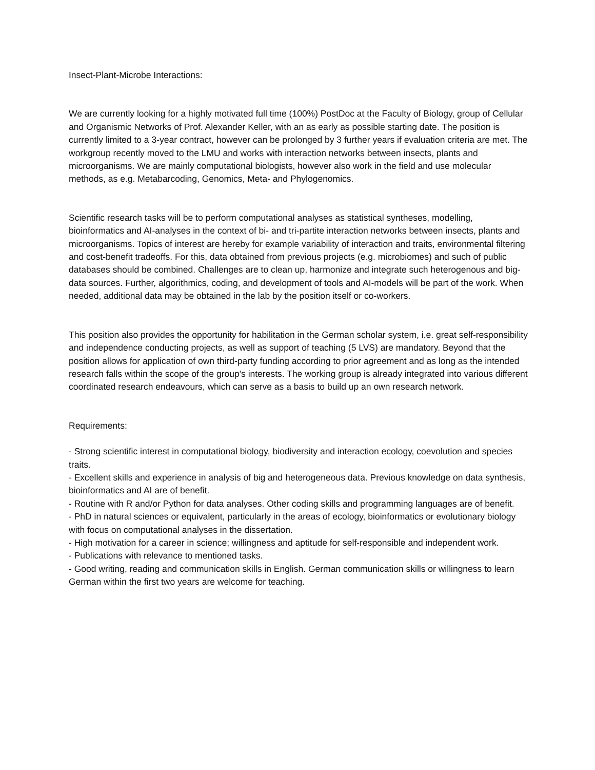Insect-Plant-Microbe Interactions:
We are currently looking for a highly motivated full time (100%) PostDoc at the Faculty of Biology, group of Cellular and Organismic Networks of Prof. Alexander Keller, with an as early as possible starting date. The position is currently limited to a 3-year contract, however can be prolonged by 3 further years if evaluation criteria are met. The workgroup recently moved to the LMU and works with interaction networks between insects, plants and microorganisms. We are mainly computational biologists, however also work in the field and use molecular methods, as e.g. Metabarcoding, Genomics, Meta- and Phylogenomics.
Scientific research tasks will be to perform computational analyses as statistical syntheses, modelling, bioinformatics and AI-analyses in the context of bi- and tri-partite interaction networks between insects, plants and microorganisms. Topics of interest are hereby for example variability of interaction and traits, environmental filtering and cost-benefit tradeoffs. For this, data obtained from previous projects (e.g. microbiomes) and such of public databases should be combined. Challenges are to clean up, harmonize and integrate such heterogenous and big-data sources. Further, algorithmics, coding, and development of tools and AI-models will be part of the work. When needed, additional data may be obtained in the lab by the position itself or co-workers.
This position also provides the opportunity for habilitation in the German scholar system, i.e. great self-responsibility and independence conducting projects, as well as support of teaching (5 LVS) are mandatory. Beyond that the position allows for application of own third-party funding according to prior agreement and as long as the intended research falls within the scope of the group's interests. The working group is already integrated into various different coordinated research endeavours, which can serve as a basis to build up an own research network.
Requirements:
- Strong scientific interest in computational biology, biodiversity and interaction ecology, coevolution and species traits.
- Excellent skills and experience in analysis of big and heterogeneous data. Previous knowledge on data synthesis, bioinformatics and AI are of benefit.
- Routine with R and/or Python for data analyses. Other coding skills and programming languages are of benefit.
- PhD in natural sciences or equivalent, particularly in the areas of ecology, bioinformatics or evolutionary biology with focus on computational analyses in the dissertation.
- High motivation for a career in science; willingness and aptitude for self-responsible and independent work.
- Publications with relevance to mentioned tasks.
- Good writing, reading and communication skills in English. German communication skills or willingness to learn German within the first two years are welcome for teaching.